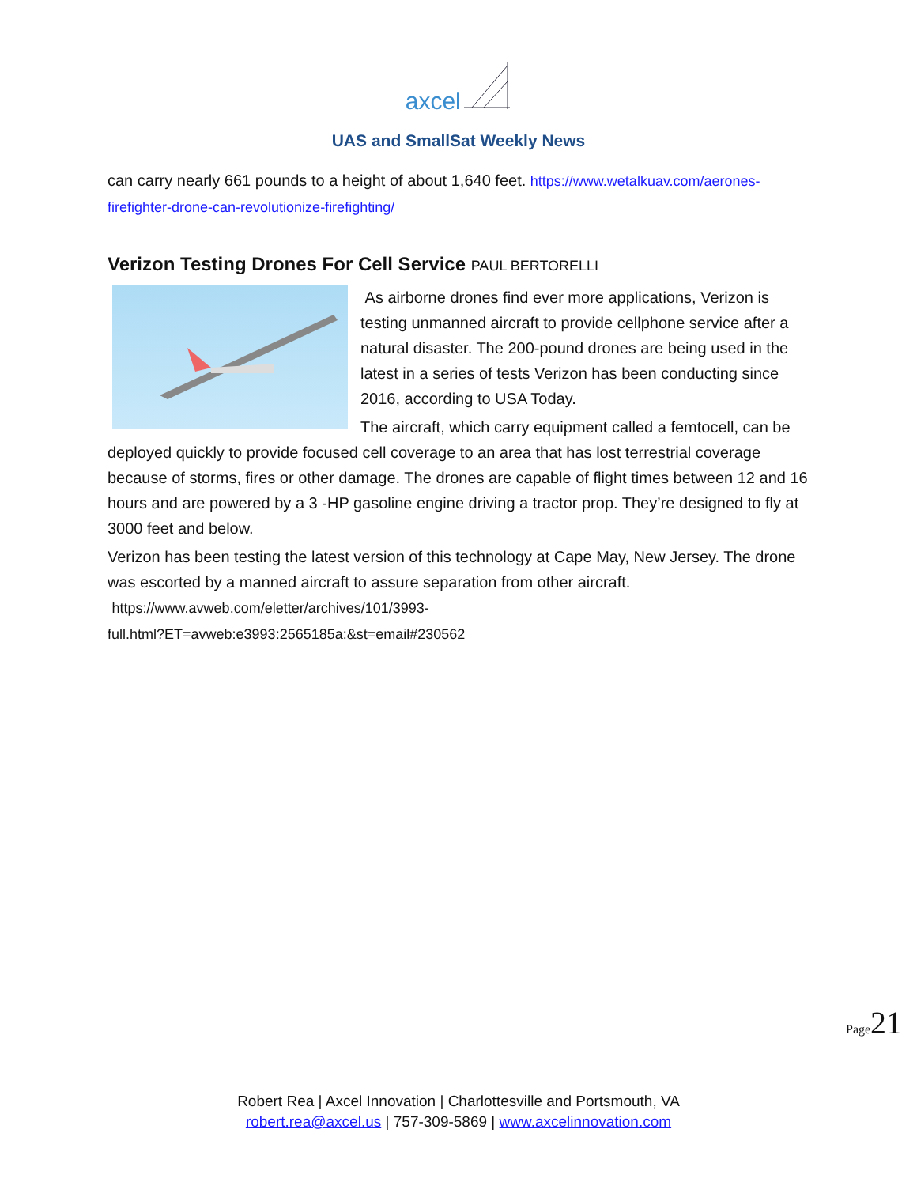axcel
UAS and SmallSat Weekly News
can carry nearly 661 pounds to a height of about 1,640 feet. https://www.wetalkuav.com/aerones-firefighter-drone-can-revolutionize-firefighting/
Verizon Testing Drones For Cell Service PAUL BERTORELLI
As airborne drones find ever more applications, Verizon is testing unmanned aircraft to provide cellphone service after a natural disaster. The 200-pound drones are being used in the latest in a series of tests Verizon has been conducting since 2016, according to USA Today.
The aircraft, which carry equipment called a femtocell, can be deployed quickly to provide focused cell coverage to an area that has lost terrestrial coverage because of storms, fires or other damage. The drones are capable of flight times between 12 and 16 hours and are powered by a 3 -HP gasoline engine driving a tractor prop. They’re designed to fly at 3000 feet and below.
Verizon has been testing the latest version of this technology at Cape May, New Jersey. The drone was escorted by a manned aircraft to assure separation from other aircraft. https://www.avweb.com/eletter/archives/101/3993-
full.html?ET=avweb:e3993:2565185a:&st=email#230562
Page21
Robert Rea | Axcel Innovation | Charlottesville and Portsmouth, VA
robert.rea@axcel.us | 757-309-5869 | www.axcelinnovation.com